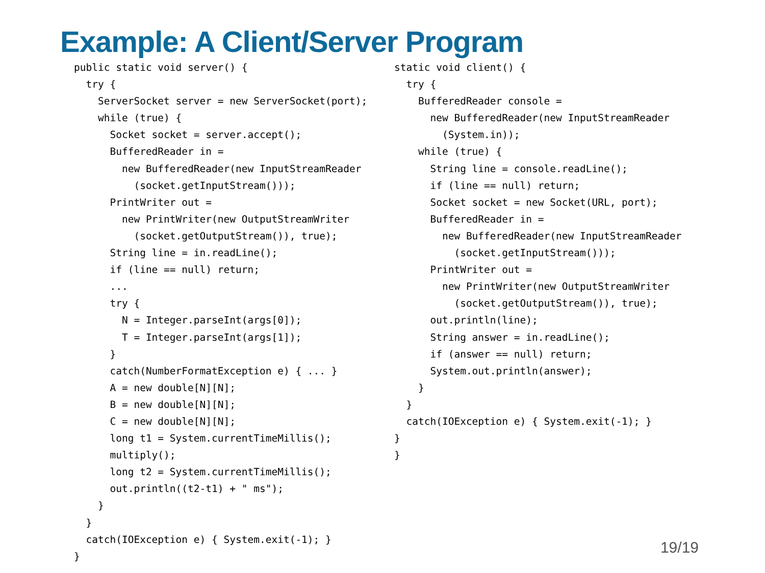Example: A Client/Server Program
public static void server() {
  try {
    ServerSocket server = new ServerSocket(port);
    while (true) {
      Socket socket = server.accept();
      BufferedReader in =
        new BufferedReader(new InputStreamReader
          (socket.getInputStream()));
      PrintWriter out =
        new PrintWriter(new OutputStreamWriter
          (socket.getOutputStream()), true);
      String line = in.readLine();
      if (line == null) return;
      ...
      try {
        N = Integer.parseInt(args[0]);
        T = Integer.parseInt(args[1]);
      }
      catch(NumberFormatException e) { ... }
      A = new double[N][N];
      B = new double[N][N];
      C = new double[N][N];
      long t1 = System.currentTimeMillis();
      multiply();
      long t2 = System.currentTimeMillis();
      out.println((t2-t1) + " ms");
    }
  }
  catch(IOException e) { System.exit(-1); }
}
static void client() {
  try {
    BufferedReader console =
      new BufferedReader(new InputStreamReader
        (System.in));
    while (true) {
      String line = console.readLine();
      if (line == null) return;
      Socket socket = new Socket(URL, port);
      BufferedReader in =
        new BufferedReader(new InputStreamReader
          (socket.getInputStream()));
      PrintWriter out =
        new PrintWriter(new OutputStreamWriter
          (socket.getOutputStream()), true);
      out.println(line);
      String answer = in.readLine();
      if (answer == null) return;
      System.out.println(answer);
    }
  }
  catch(IOException e) { System.exit(-1); }
}
}
19/19